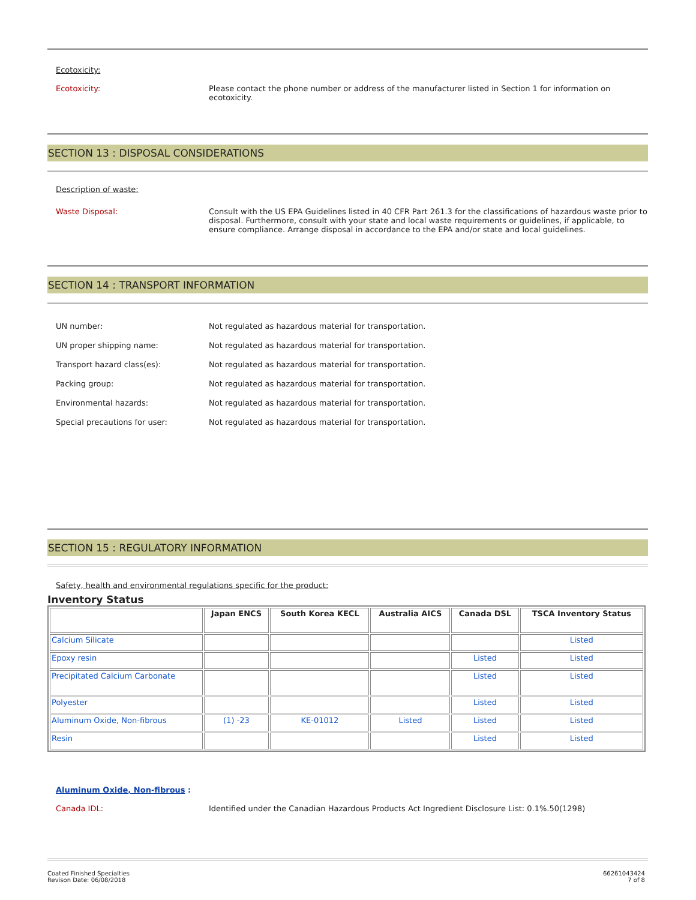Ecotoxicity:
Ecotoxicity: Please contact the phone number or address of the manufacturer listed in Section 1 for information on ecotoxicity.
SECTION 13 : DISPOSAL CONSIDERATIONS
Description of waste:
Waste Disposal: Consult with the US EPA Guidelines listed in 40 CFR Part 261.3 for the classifications of hazardous waste prior to disposal. Furthermore, consult with your state and local waste requirements or guidelines, if applicable, to ensure compliance. Arrange disposal in accordance to the EPA and/or state and local guidelines.
SECTION 14 : TRANSPORT INFORMATION
UN number: Not regulated as hazardous material for transportation.
UN proper shipping name: Not regulated as hazardous material for transportation.
Transport hazard class(es): Not regulated as hazardous material for transportation.
Packing group: Not regulated as hazardous material for transportation.
Environmental hazards: Not regulated as hazardous material for transportation.
Special precautions for user: Not regulated as hazardous material for transportation.
SECTION 15 : REGULATORY INFORMATION
Safety, health and environmental regulations specific for the product:
Inventory Status
| | Japan ENCS | South Korea KECL | Australia AICS | Canada DSL | TSCA Inventory Status |
| --- | --- | --- | --- | --- | --- |
| Calcium Silicate | | | | | Listed |
| Epoxy resin | | | | Listed | Listed |
| Precipitated Calcium Carbonate | | | | Listed | Listed |
| Polyester | | | | Listed | Listed |
| Aluminum Oxide, Non-fibrous | (1) -23 | KE-01012 | Listed | Listed | Listed |
| Resin | | | | Listed | Listed |
Aluminum Oxide, Non-fibrous :
Canada IDL: Identified under the Canadian Hazardous Products Act Ingredient Disclosure List: 0.1%.50(1298)
Coated Finished Specialties
Revison Date: 06/08/2018
66261043424
7 of 8